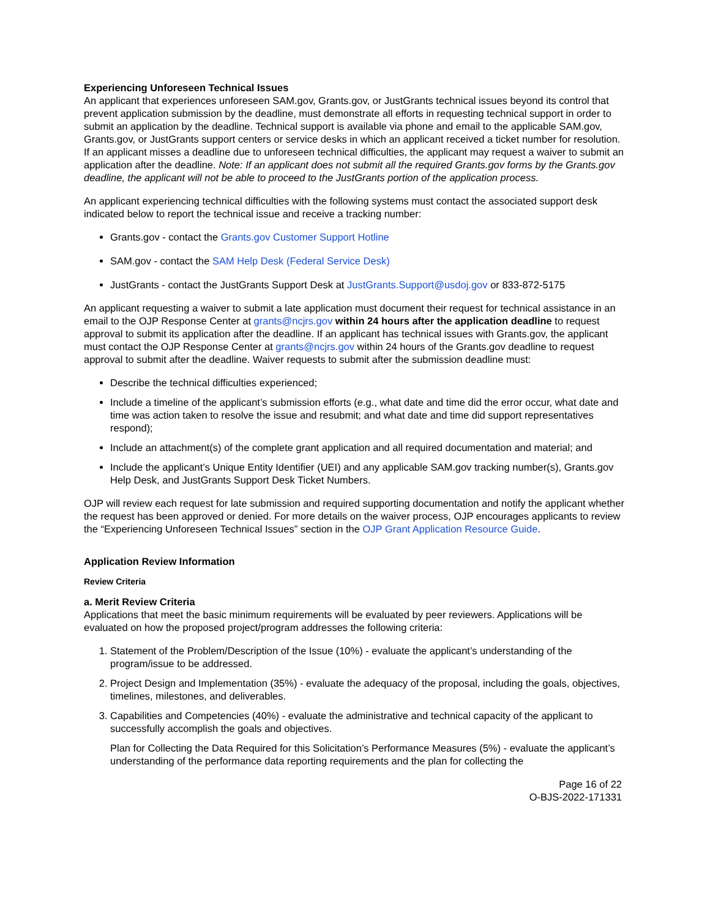Experiencing Unforeseen Technical Issues
An applicant that experiences unforeseen SAM.gov, Grants.gov, or JustGrants technical issues beyond its control that prevent application submission by the deadline, must demonstrate all efforts in requesting technical support in order to submit an application by the deadline. Technical support is available via phone and email to the applicable SAM.gov, Grants.gov, or JustGrants support centers or service desks in which an applicant received a ticket number for resolution. If an applicant misses a deadline due to unforeseen technical difficulties, the applicant may request a waiver to submit an application after the deadline. Note: If an applicant does not submit all the required Grants.gov forms by the Grants.gov deadline, the applicant will not be able to proceed to the JustGrants portion of the application process.
An applicant experiencing technical difficulties with the following systems must contact the associated support desk indicated below to report the technical issue and receive a tracking number:
Grants.gov - contact the Grants.gov Customer Support Hotline
SAM.gov - contact the SAM Help Desk (Federal Service Desk)
JustGrants - contact the JustGrants Support Desk at JustGrants.Support@usdoj.gov or 833-872-5175
An applicant requesting a waiver to submit a late application must document their request for technical assistance in an email to the OJP Response Center at grants@ncjrs.gov within 24 hours after the application deadline to request approval to submit its application after the deadline. If an applicant has technical issues with Grants.gov, the applicant must contact the OJP Response Center at grants@ncjrs.gov within 24 hours of the Grants.gov deadline to request approval to submit after the deadline. Waiver requests to submit after the submission deadline must:
Describe the technical difficulties experienced;
Include a timeline of the applicant’s submission efforts (e.g., what date and time did the error occur, what date and time was action taken to resolve the issue and resubmit; and what date and time did support representatives respond);
Include an attachment(s) of the complete grant application and all required documentation and material; and
Include the applicant’s Unique Entity Identifier (UEI) and any applicable SAM.gov tracking number(s), Grants.gov Help Desk, and JustGrants Support Desk Ticket Numbers.
OJP will review each request for late submission and required supporting documentation and notify the applicant whether the request has been approved or denied. For more details on the waiver process, OJP encourages applicants to review the “Experiencing Unforeseen Technical Issues” section in the OJP Grant Application Resource Guide.
Application Review Information
Review Criteria
a. Merit Review Criteria
Applications that meet the basic minimum requirements will be evaluated by peer reviewers. Applications will be evaluated on how the proposed project/program addresses the following criteria:
1. Statement of the Problem/Description of the Issue (10%) - evaluate the applicant’s understanding of the program/issue to be addressed.
2. Project Design and Implementation (35%) - evaluate the adequacy of the proposal, including the goals, objectives, timelines, milestones, and deliverables.
3. Capabilities and Competencies (40%) - evaluate the administrative and technical capacity of the applicant to successfully accomplish the goals and objectives.
Plan for Collecting the Data Required for this Solicitation’s Performance Measures (5%) - evaluate the applicant’s understanding of the performance data reporting requirements and the plan for collecting the
Page 16 of 22
O-BJS-2022-171331